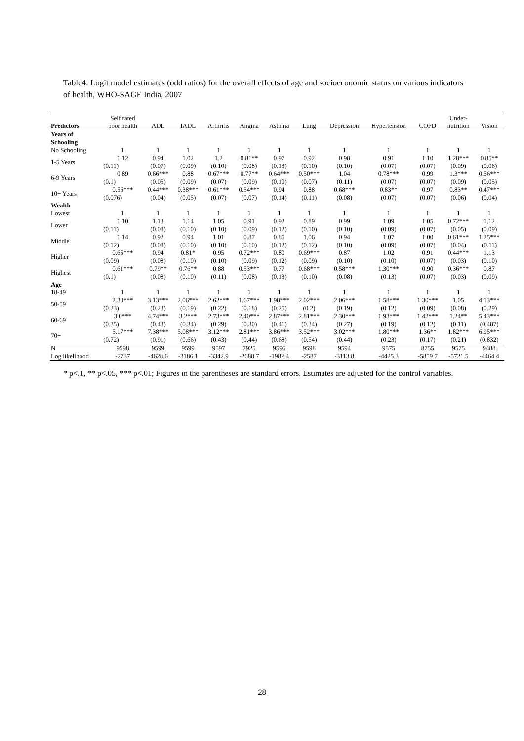Table4: Logit model estimates (odd ratios) for the overall effects of age and socioeconomic status on various indicators of health, WHO-SAGE India, 2007
| | Self rated | | | | | | | | | | Under- | |
| --- | --- | --- | --- | --- | --- | --- | --- | --- | --- | --- | --- | --- |
| Predictors | poor health | ADL | IADL | Arthritis | Angina | Asthma | Lung | Depression | Hypertension | COPD | nutrition | Vision |
| Years of Schooling | | | | | | | | | | | | |
| No Schooling | 1 | 1 | 1 | 1 | 1 | 1 | 1 | 1 | 1 | 1 | 1 | 1 |
| 1-5 Years | 1.12 | 0.94 | 1.02 | 1.2 | 0.81** | 0.97 | 0.92 | 0.98 | 0.91 | 1.10 | 1.28*** | 0.85** |
| | (0.11) | (0.07) | (0.09) | (0.10) | (0.08) | (0.13) | (0.10) | (0.10) | (0.07) | (0.07) | (0.09) | (0.06) |
| 6-9 Years | 0.89 | 0.66*** | 0.88 | 0.67*** | 0.77** | 0.64*** | 0.50*** | 1.04 | 0.78*** | 0.99 | 1.3*** | 0.56*** |
| | (0.1) | (0.05) | (0.09) | (0.07) | (0.09) | (0.10) | (0.07) | (0.11) | (0.07) | (0.07) | (0.09) | (0.05) |
| 10+ Years | 0.56*** | 0.44*** | 0.38*** | 0.61*** | 0.54*** | 0.94 | 0.88 | 0.68*** | 0.83** | 0.97 | 0.83** | 0.47*** |
| | (0.076) | (0.04) | (0.05) | (0.07) | (0.07) | (0.14) | (0.11) | (0.08) | (0.07) | (0.07) | (0.06) | (0.04) |
| Wealth | | | | | | | | | | | | |
| Lowest | 1 | 1 | 1 | 1 | 1 | 1 | 1 | 1 | 1 | 1 | 1 | 1 |
| Lower | 1.10 | 1.13 | 1.14 | 1.05 | 0.91 | 0.92 | 0.89 | 0.99 | 1.09 | 1.05 | 0.72*** | 1.12 |
| | (0.11) | (0.08) | (0.10) | (0.10) | (0.09) | (0.12) | (0.10) | (0.10) | (0.09) | (0.07) | (0.05) | (0.09) |
| Middle | 1.14 | 0.92 | 0.94 | 1.01 | 0.87 | 0.85 | 1.06 | 0.94 | 1.07 | 1.00 | 0.61*** | 1.25*** |
| | (0.12) | (0.08) | (0.10) | (0.10) | (0.10) | (0.12) | (0.12) | (0.10) | (0.09) | (0.07) | (0.04) | (0.11) |
| Higher | 0.65*** | 0.94 | 0.81* | 0.95 | 0.72*** | 0.80 | 0.69*** | 0.87 | 1.02 | 0.91 | 0.44*** | 1.13 |
| | (0.09) | (0.08) | (0.10) | (0.10) | (0.09) | (0.12) | (0.09) | (0.10) | (0.10) | (0.07) | (0.03) | (0.10) |
| Highest | 0.61*** | 0.79** | 0.76** | 0.88 | 0.53*** | 0.77 | 0.68*** | 0.58*** | 1.30*** | 0.90 | 0.36*** | 0.87 |
| | (0.1) | (0.08) | (0.10) | (0.11) | (0.08) | (0.13) | (0.10) | (0.08) | (0.13) | (0.07) | (0.03) | (0.09) |
| Age | | | | | | | | | | | | |
| 18-49 | 1 | 1 | 1 | 1 | 1 | 1 | 1 | 1 | 1 | 1 | 1 | 1 |
| 50-59 | 2.30*** | 3.13*** | 2.06*** | 2.62*** | 1.67*** | 1.98*** | 2.02*** | 2.06*** | 1.58*** | 1.30*** | 1.05 | 4.13*** |
| | (0.23) | (0.23) | (0.19) | (0.22) | (0.18) | (0.25) | (0.2) | (0.19) | (0.12) | (0.09) | (0.08) | (0.29) |
| 60-69 | 3.0*** | 4.74*** | 3.2*** | 2.73*** | 2.40*** | 2.87*** | 2.81*** | 2.30*** | 1.93*** | 1.42*** | 1.24** | 5.43*** |
| | (0.35) | (0.43) | (0.34) | (0.29) | (0.30) | (0.41) | (0.34) | (0.27) | (0.19) | (0.12) | (0.11) | (0.487) |
| 70+ | 5.17*** | 7.38*** | 5.08*** | 3.12*** | 2.81*** | 3.86*** | 3.52*** | 3.02*** | 1.80*** | 1.36** | 1.82*** | 6.95*** |
| | (0.72) | (0.91) | (0.66) | (0.43) | (0.44) | (0.68) | (0.54) | (0.44) | (0.23) | (0.17) | (0.21) | (0.832) |
| N | 9598 | 9599 | 9599 | 9597 | 7925 | 9596 | 9598 | 9594 | 9575 | 8755 | 9575 | 9488 |
| Log likelihood | -2737 | -4628.6 | -3186.1 | -3342.9 | -2688.7 | -1982.4 | -2587 | -3113.8 | -4425.3 | -5859.7 | -5721.5 | -4464.4 |
* p<.1, ** p<.05, *** p<.01; Figures in the parentheses are standard errors. Estimates are adjusted for the control variables.
28